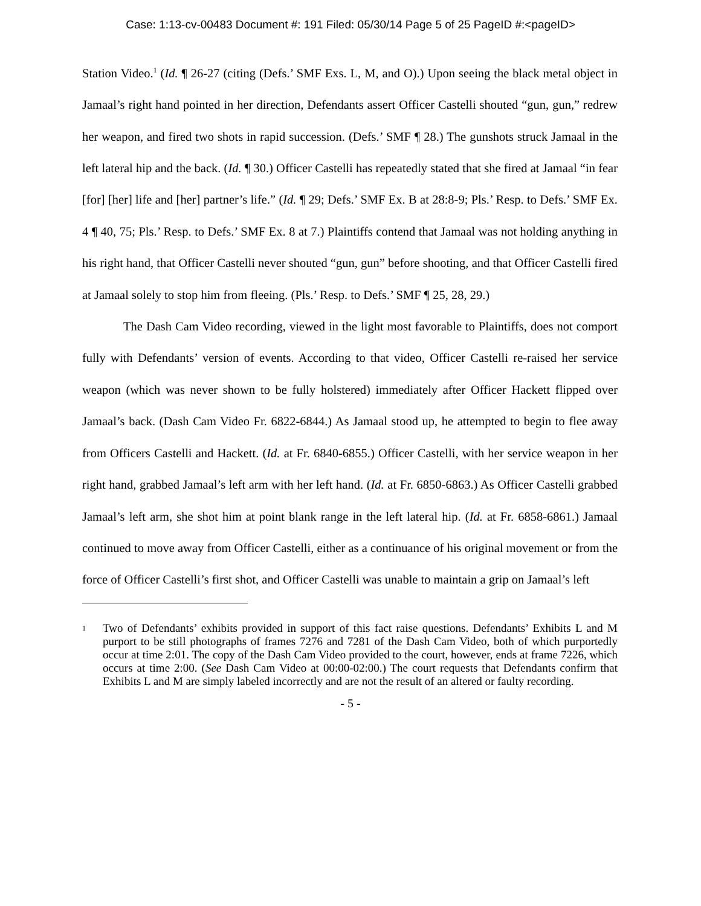Case: 1:13-cv-00483 Document #: 191 Filed: 05/30/14 Page 5 of 25 PageID #:<pageID>
Station Video.<sup>1</sup> (Id. ¶ 26-27 (citing (Defs.’ SMF Exs. L, M, and O).) Upon seeing the black metal object in Jamaal’s right hand pointed in her direction, Defendants assert Officer Castelli shouted “gun, gun,” redrew her weapon, and fired two shots in rapid succession. (Defs.’ SMF ¶ 28.) The gunshots struck Jamaal in the left lateral hip and the back. (Id. ¶ 30.) Officer Castelli has repeatedly stated that she fired at Jamaal “in fear [for] [her] life and [her] partner’s life.” (Id. ¶ 29; Defs.’ SMF Ex. B at 28:8-9; Pls.’ Resp. to Defs.’ SMF Ex. 4 ¶ 40, 75; Pls.’ Resp. to Defs.’ SMF Ex. 8 at 7.) Plaintiffs contend that Jamaal was not holding anything in his right hand, that Officer Castelli never shouted “gun, gun” before shooting, and that Officer Castelli fired at Jamaal solely to stop him from fleeing. (Pls.’ Resp. to Defs.’ SMF ¶ 25, 28, 29.)
The Dash Cam Video recording, viewed in the light most favorable to Plaintiffs, does not comport fully with Defendants’ version of events. According to that video, Officer Castelli re-raised her service weapon (which was never shown to be fully holstered) immediately after Officer Hackett flipped over Jamaal’s back. (Dash Cam Video Fr. 6822-6844.) As Jamaal stood up, he attempted to begin to flee away from Officers Castelli and Hackett. (Id. at Fr. 6840-6855.) Officer Castelli, with her service weapon in her right hand, grabbed Jamaal’s left arm with her left hand. (Id. at Fr. 6850-6863.) As Officer Castelli grabbed Jamaal’s left arm, she shot him at point blank range in the left lateral hip. (Id. at Fr. 6858-6861.) Jamaal continued to move away from Officer Castelli, either as a continuance of his original movement or from the force of Officer Castelli’s first shot, and Officer Castelli was unable to maintain a grip on Jamaal’s left
<sup>1</sup> Two of Defendants’ exhibits provided in support of this fact raise questions. Defendants’ Exhibits L and M purport to be still photographs of frames 7276 and 7281 of the Dash Cam Video, both of which purportedly occur at time 2:01. The copy of the Dash Cam Video provided to the court, however, ends at frame 7226, which occurs at time 2:00. (See Dash Cam Video at 00:00-02:00.) The court requests that Defendants confirm that Exhibits L and M are simply labeled incorrectly and are not the result of an altered or faulty recording.
- 5 -